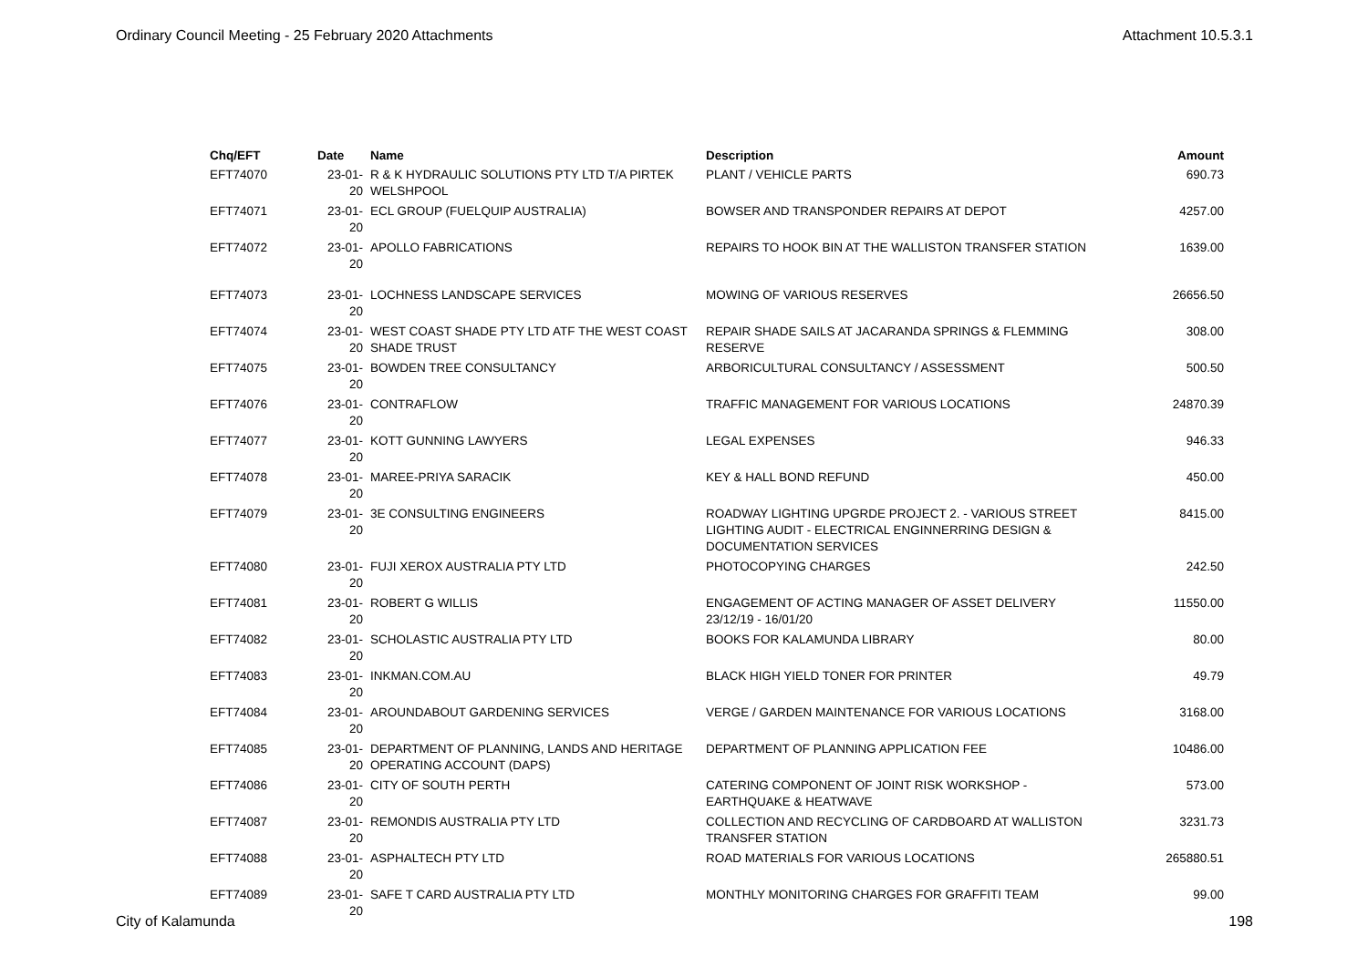Ordinary Council Meeting - 25 February 2020 Attachments Attachment 10.5.3.1
| Chq/EFT | Date | Name | Description | Amount |
| --- | --- | --- | --- | --- |
| EFT74070 | 23-01-20 | R & K HYDRAULIC SOLUTIONS PTY LTD T/A PIRTEK WELSHPOOL | PLANT / VEHICLE PARTS | 690.73 |
| EFT74071 | 23-01-20 | ECL GROUP (FUELQUIP AUSTRALIA) | BOWSER AND TRANSPONDER REPAIRS AT DEPOT | 4257.00 |
| EFT74072 | 23-01-20 | APOLLO FABRICATIONS | REPAIRS TO HOOK BIN AT THE WALLISTON TRANSFER STATION | 1639.00 |
| EFT74073 | 23-01-20 | LOCHNESS LANDSCAPE SERVICES | MOWING OF VARIOUS RESERVES | 26656.50 |
| EFT74074 | 23-01-20 | WEST COAST SHADE PTY LTD ATF THE WEST COAST SHADE TRUST | REPAIR SHADE SAILS AT JACARANDA SPRINGS & FLEMMING RESERVE | 308.00 |
| EFT74075 | 23-01-20 | BOWDEN TREE CONSULTANCY | ARBORICULTURAL CONSULTANCY / ASSESSMENT | 500.50 |
| EFT74076 | 23-01-20 | CONTRAFLOW | TRAFFIC MANAGEMENT FOR VARIOUS LOCATIONS | 24870.39 |
| EFT74077 | 23-01-20 | KOTT GUNNING LAWYERS | LEGAL EXPENSES | 946.33 |
| EFT74078 | 23-01-20 | MAREE-PRIYA SARACIK | KEY & HALL BOND REFUND | 450.00 |
| EFT74079 | 23-01-20 | 3E CONSULTING ENGINEERS | ROADWAY LIGHTING UPGRDE PROJECT 2. - VARIOUS STREET LIGHTING AUDIT - ELECTRICAL ENGINNERRING DESIGN & DOCUMENTATION SERVICES | 8415.00 |
| EFT74080 | 23-01-20 | FUJI XEROX AUSTRALIA PTY LTD | PHOTOCOPYING CHARGES | 242.50 |
| EFT74081 | 23-01-20 | ROBERT G WILLIS | ENGAGEMENT OF ACTING MANAGER OF ASSET DELIVERY 23/12/19 - 16/01/20 | 11550.00 |
| EFT74082 | 23-01-20 | SCHOLASTIC AUSTRALIA PTY LTD | BOOKS FOR KALAMUNDA LIBRARY | 80.00 |
| EFT74083 | 23-01-20 | INKMAN.COM.AU | BLACK HIGH YIELD TONER FOR PRINTER | 49.79 |
| EFT74084 | 23-01-20 | AROUNDABOUT GARDENING SERVICES | VERGE / GARDEN MAINTENANCE FOR VARIOUS LOCATIONS | 3168.00 |
| EFT74085 | 23-01-20 | DEPARTMENT OF PLANNING, LANDS AND HERITAGE OPERATING ACCOUNT (DAPS) | DEPARTMENT OF PLANNING APPLICATION FEE | 10486.00 |
| EFT74086 | 23-01-20 | CITY OF SOUTH PERTH | CATERING COMPONENT OF JOINT RISK WORKSHOP - EARTHQUAKE & HEATWAVE | 573.00 |
| EFT74087 | 23-01-20 | REMONDIS AUSTRALIA PTY LTD | COLLECTION AND RECYCLING OF CARDBOARD AT WALLISTON TRANSFER STATION | 3231.73 |
| EFT74088 | 23-01-20 | ASPHALTECH PTY LTD | ROAD MATERIALS FOR VARIOUS LOCATIONS | 265880.51 |
| EFT74089 | 23-01-20 | SAFE T CARD AUSTRALIA PTY LTD | MONTHLY MONITORING CHARGES FOR GRAFFITI TEAM | 99.00 |
City of Kalamunda 198